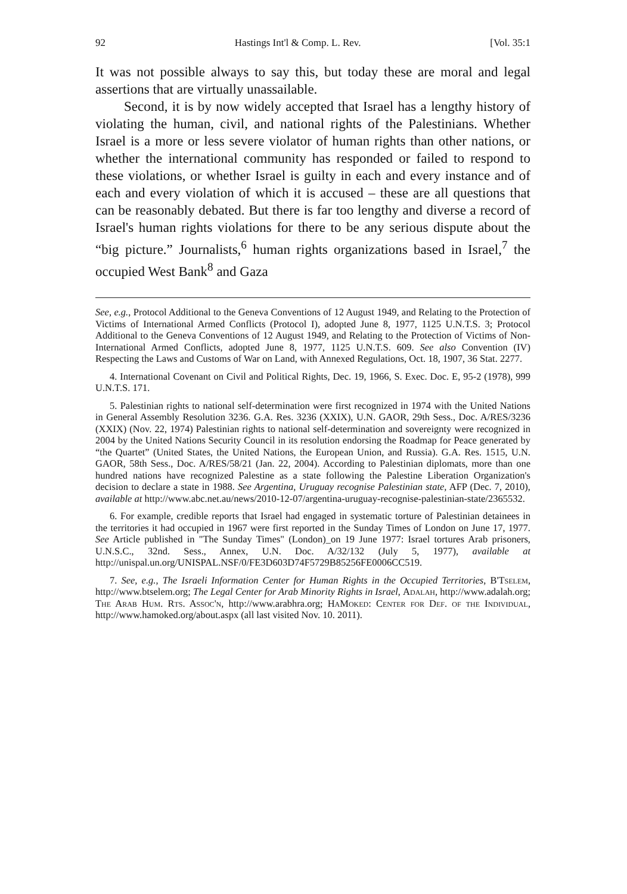92 Hastings Int'l & Comp. L. Rev. [Vol. 35:1
It was not possible always to say this, but today these are moral and legal assertions that are virtually unassailable.
Second, it is by now widely accepted that Israel has a lengthy history of violating the human, civil, and national rights of the Palestinians. Whether Israel is a more or less severe violator of human rights than other nations, or whether the international community has responded or failed to respond to these violations, or whether Israel is guilty in each and every instance and of each and every violation of which it is accused – these are all questions that can be reasonably debated. But there is far too lengthy and diverse a record of Israel's human rights violations for there to be any serious dispute about the “big picture.” Journalists,<sup>6</sup> human rights organizations based in Israel,<sup>7</sup> the occupied West Bank<sup>8</sup> and Gaza
See, e.g., Protocol Additional to the Geneva Conventions of 12 August 1949, and Relating to the Protection of Victims of International Armed Conflicts (Protocol I), adopted June 8, 1977, 1125 U.N.T.S. 3; Protocol Additional to the Geneva Conventions of 12 August 1949, and Relating to the Protection of Victims of Non-International Armed Conflicts, adopted June 8, 1977, 1125 U.N.T.S. 609. See also Convention (IV) Respecting the Laws and Customs of War on Land, with Annexed Regulations, Oct. 18, 1907, 36 Stat. 2277.
4. International Covenant on Civil and Political Rights, Dec. 19, 1966, S. Exec. Doc. E, 95-2 (1978), 999 U.N.T.S. 171.
5. Palestinian rights to national self-determination were first recognized in 1974 with the United Nations in General Assembly Resolution 3236. G.A. Res. 3236 (XXIX), U.N. GAOR, 29th Sess., Doc. A/RES/3236 (XXIX) (Nov. 22, 1974) Palestinian rights to national self-determination and sovereignty were recognized in 2004 by the United Nations Security Council in its resolution endorsing the Roadmap for Peace generated by “the Quartet” (United States, the United Nations, the European Union, and Russia). G.A. Res. 1515, U.N. GAOR, 58th Sess., Doc. A/RES/58/21 (Jan. 22, 2004). According to Palestinian diplomats, more than one hundred nations have recognized Palestine as a state following the Palestine Liberation Organization's decision to declare a state in 1988. See Argentina, Uruguay recognise Palestinian state, AFP (Dec. 7, 2010), available at http://www.abc.net.au/news/2010-12-07/argentina-uruguay-recognise-palestinian-state/2365532.
6. For example, credible reports that Israel had engaged in systematic torture of Palestinian detainees in the territories it had occupied in 1967 were first reported in the Sunday Times of London on June 17, 1977. See Article published in "The Sunday Times" (London)_on 19 June 1977: Israel tortures Arab prisoners, U.N.S.C., 32nd. Sess., Annex, U.N. Doc. A/32/132 (July 5, 1977), available at http://unispal.un.org/UNISPAL.NSF/0/FE3D603D74F5729B85256FE0006CC519.
7. See, e.g., The Israeli Information Center for Human Rights in the Occupied Territories, B'Tselem, http://www.btselem.org; The Legal Center for Arab Minority Rights in Israel, Adalah, http://www.adalah.org; The Arab Hum. Rts. Assoc'n, http://www.arabhra.org; HaMoked: Center for Def. of the Individual, http://www.hamoked.org/about.aspx (all last visited Nov. 10. 2011).